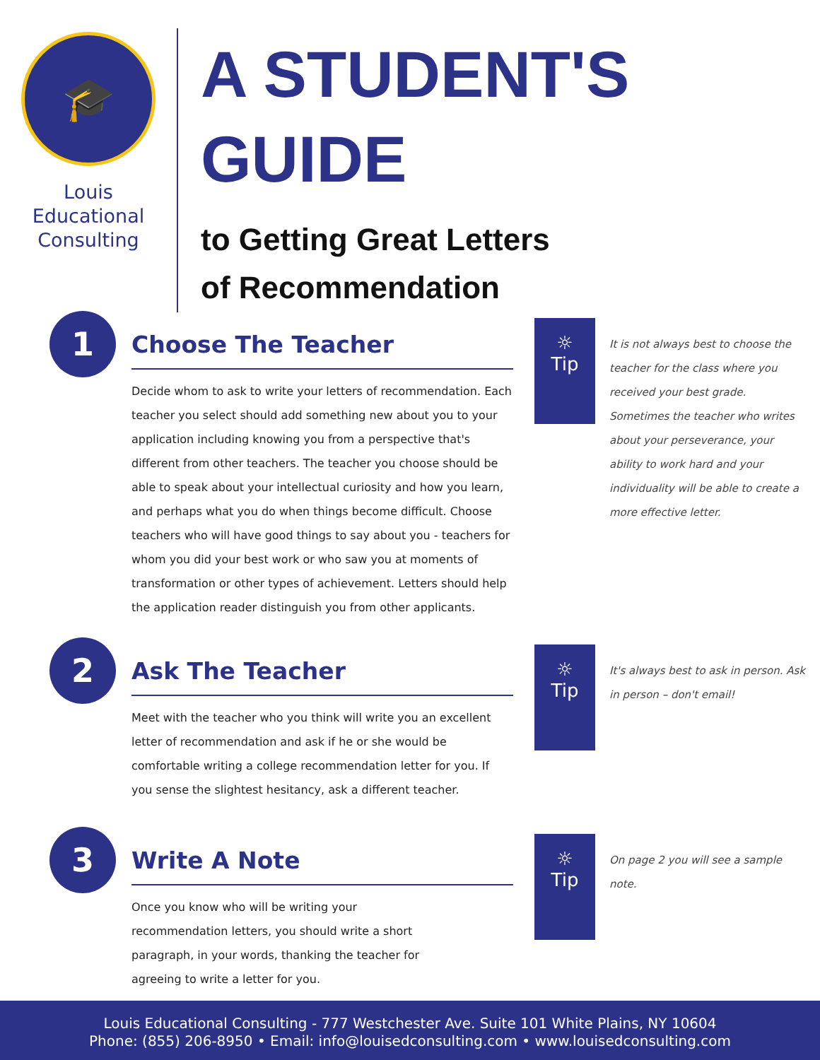🎓
Louis
Educational
Consulting
A STUDENT'S
GUIDE
to Getting Great Letters
of Recommendation
1
Choose The Teacher
Decide whom to ask to write your letters of recommendation. Each teacher you select should add something new about you to your application including knowing you from a perspective that's different from other teachers. The teacher you choose should be able to speak about your intellectual curiosity and how you learn, and perhaps what you do when things become difficult. Choose teachers who will have good things to say about you - teachers for whom you did your best work or who saw you at moments of transformation or other types of achievement. Letters should help the application reader distinguish you from other applicants.
☼
Tip
It is not always best to choose the teacher for the class where you received your best grade. Sometimes the teacher who writes about your perseverance, your ability to work hard and your individuality will be able to create a more effective letter.
2
Ask The Teacher
Meet with the teacher who you think will write you an excellent letter of recommendation and ask if he or she would be comfortable writing a college recommendation letter for you. If you sense the slightest hesitancy, ask a different teacher.
☼
Tip
It's always best to ask in person. Ask in person – don't email!
3
Write A Note
Once you know who will be writing your
recommendation letters, you should write a short
paragraph, in your words, thanking the teacher for
agreeing to write a letter for you.
☼
Tip
On page 2 you will see a sample note.
Louis Educational Consulting - 777 Westchester Ave. Suite 101 White Plains, NY 10604
Phone: (855) 206-8950 • Email: info@louisedconsulting.com • www.louisedconsulting.com